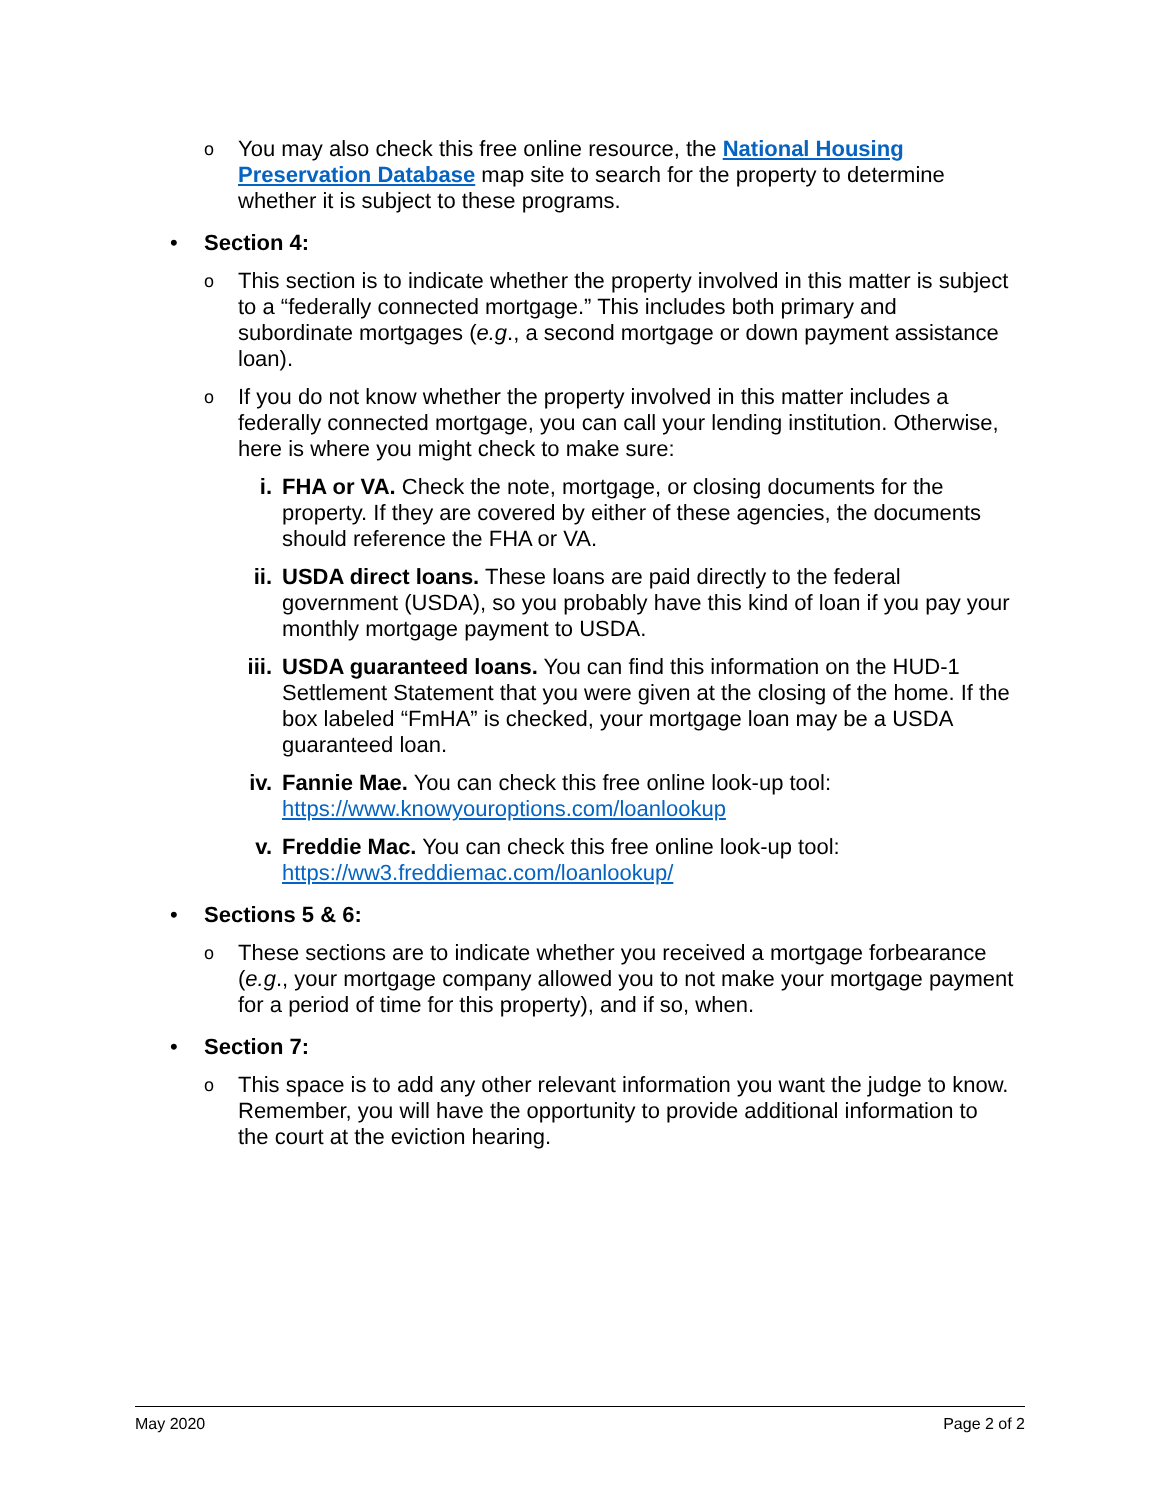o
You may also check this free online resource, the National Housing Preservation Database map site to search for the property to determine whether it is subject to these programs.
• Section 4:
o
This section is to indicate whether the property involved in this matter is subject to a “federally connected mortgage.” This includes both primary and subordinate mortgages (e.g., a second mortgage or down payment assistance loan).
o
If you do not know whether the property involved in this matter includes a federally connected mortgage, you can call your lending institution. Otherwise, here is where you might check to make sure:
i. FHA or VA. Check the note, mortgage, or closing documents for the property. If they are covered by either of these agencies, the documents should reference the FHA or VA.
ii. USDA direct loans. These loans are paid directly to the federal government (USDA), so you probably have this kind of loan if you pay your monthly mortgage payment to USDA.
iii.
USDA guaranteed loans. You can find this information on the HUD-1 Settlement Statement that you were given at the closing of the home. If the box labeled “FmHA” is checked, your mortgage loan may be a USDA guaranteed loan.
iv. Fannie Mae. You can check this free online look-up tool: https://www.knowyouroptions.com/loanlookup
v. Freddie Mac. You can check this free online look-up tool: https://ww3.freddiemac.com/loanlookup/
• Sections 5 & 6:
o
These sections are to indicate whether you received a mortgage forbearance (e.g., your mortgage company allowed you to not make your mortgage payment for a period of time for this property), and if so, when.
• Section 7:
o
This space is to add any other relevant information you want the judge to know. Remember, you will have the opportunity to provide additional information to the court at the eviction hearing.
May 2020 Page 2 of 2